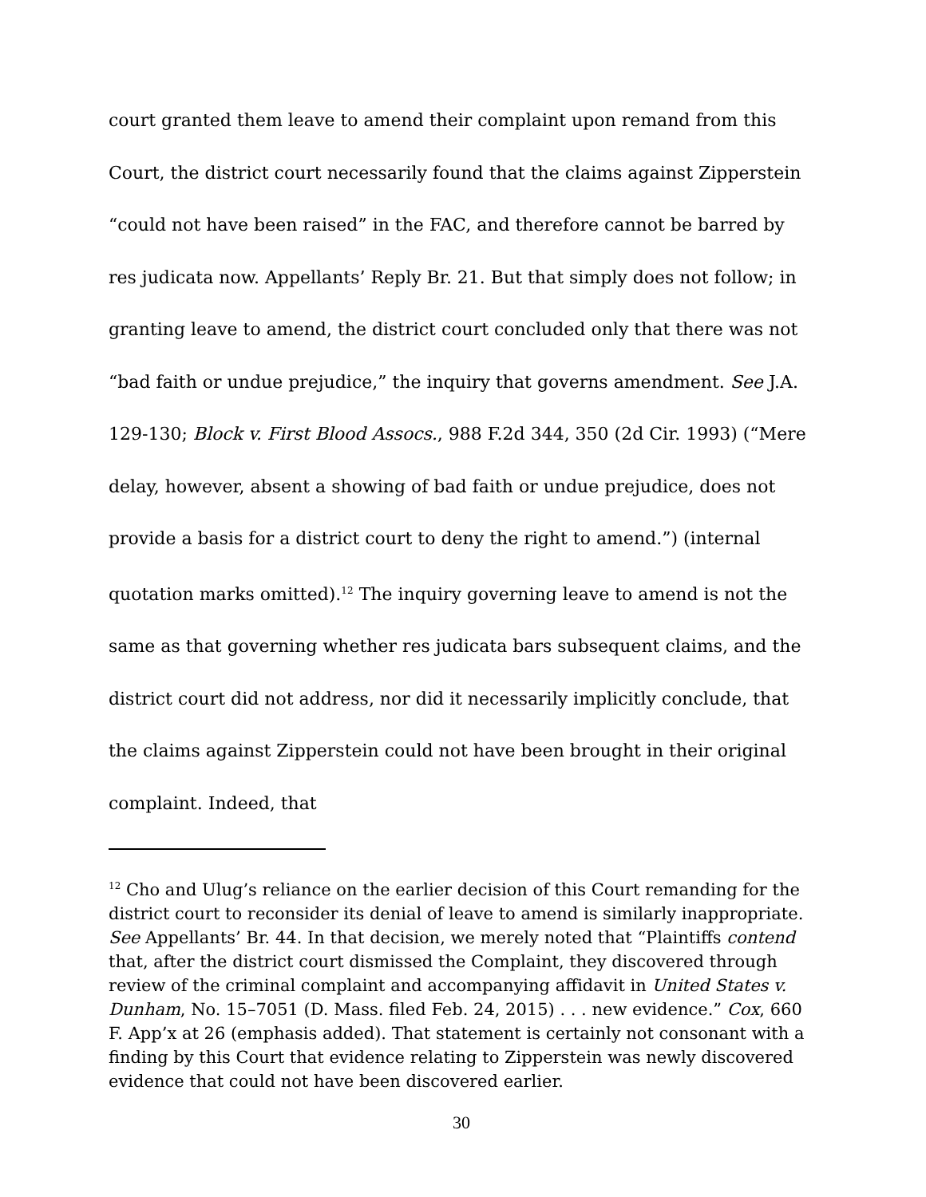court granted them leave to amend their complaint upon remand from this Court, the district court necessarily found that the claims against Zipperstein “could not have been raised” in the FAC, and therefore cannot be barred by res judicata now. Appellants’ Reply Br. 21. But that simply does not follow; in granting leave to amend, the district court concluded only that there was not “bad faith or undue prejudice,” the inquiry that governs amendment. See J.A. 129-130; Block v. First Blood Assocs., 988 F.2d 344, 350 (2d Cir. 1993) (“Mere delay, however, absent a showing of bad faith or undue prejudice, does not provide a basis for a district court to deny the right to amend.”) (internal quotation marks omitted).<sup>12</sup> The inquiry governing leave to amend is not the same as that governing whether res judicata bars subsequent claims, and the district court did not address, nor did it necessarily implicitly conclude, that the claims against Zipperstein could not have been brought in their original complaint. Indeed, that
<sup>12</sup> Cho and Ulug’s reliance on the earlier decision of this Court remanding for the district court to reconsider its denial of leave to amend is similarly inappropriate. See Appellants’ Br. 44. In that decision, we merely noted that “Plaintiffs contend that, after the district court dismissed the Complaint, they discovered through review of the criminal complaint and accompanying affidavit in United States v. Dunham, No. 15–7051 (D. Mass. filed Feb. 24, 2015) . . . new evidence.” Cox, 660 F. App’x at 26 (emphasis added). That statement is certainly not consonant with a finding by this Court that evidence relating to Zipperstein was newly discovered evidence that could not have been discovered earlier.
30